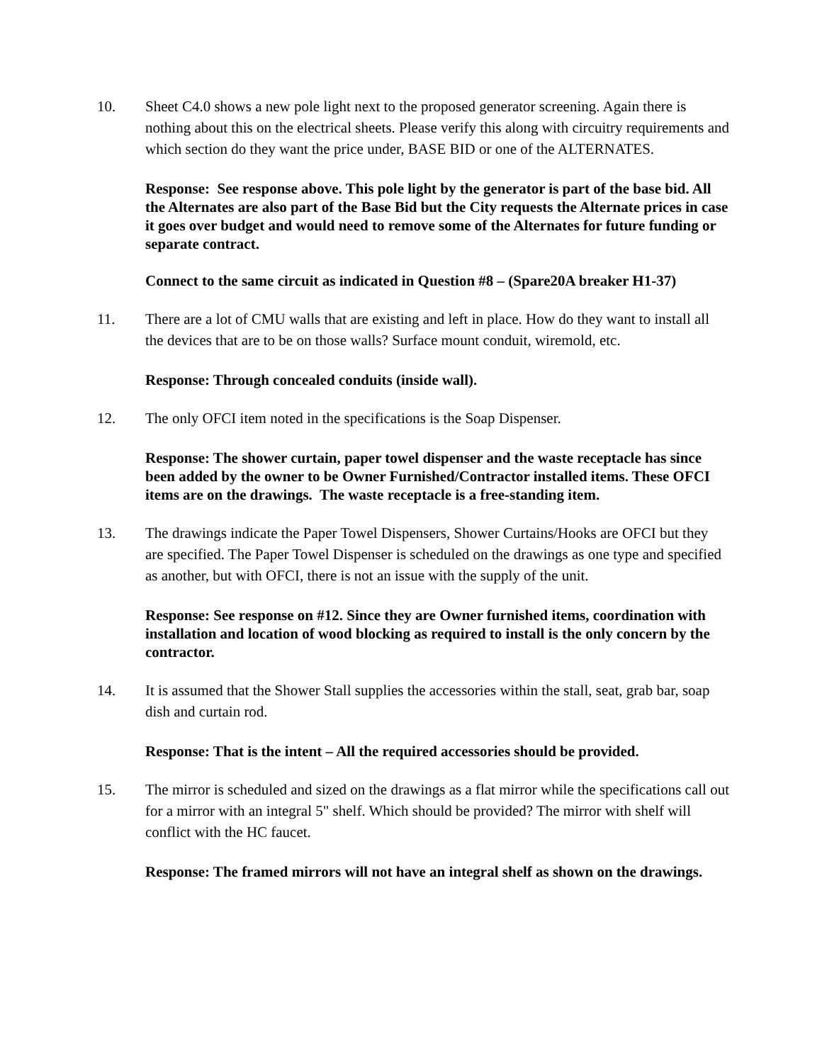10. Sheet C4.0 shows a new pole light next to the proposed generator screening. Again there is nothing about this on the electrical sheets. Please verify this along with circuitry requirements and which section do they want the price under, BASE BID or one of the ALTERNATES.
Response: See response above. This pole light by the generator is part of the base bid. All the Alternates are also part of the Base Bid but the City requests the Alternate prices in case it goes over budget and would need to remove some of the Alternates for future funding or separate contract.
Connect to the same circuit as indicated in Question #8 – (Spare20A breaker H1-37)
11. There are a lot of CMU walls that are existing and left in place. How do they want to install all the devices that are to be on those walls? Surface mount conduit, wiremold, etc.
Response: Through concealed conduits (inside wall).
12. The only OFCI item noted in the specifications is the Soap Dispenser.
Response: The shower curtain, paper towel dispenser and the waste receptacle has since been added by the owner to be Owner Furnished/Contractor installed items. These OFCI items are on the drawings. The waste receptacle is a free-standing item.
13. The drawings indicate the Paper Towel Dispensers, Shower Curtains/Hooks are OFCI but they are specified. The Paper Towel Dispenser is scheduled on the drawings as one type and specified as another, but with OFCI, there is not an issue with the supply of the unit.
Response: See response on #12. Since they are Owner furnished items, coordination with installation and location of wood blocking as required to install is the only concern by the contractor.
14. It is assumed that the Shower Stall supplies the accessories within the stall, seat, grab bar, soap dish and curtain rod.
Response: That is the intent – All the required accessories should be provided.
15. The mirror is scheduled and sized on the drawings as a flat mirror while the specifications call out for a mirror with an integral 5" shelf. Which should be provided? The mirror with shelf will conflict with the HC faucet.
Response: The framed mirrors will not have an integral shelf as shown on the drawings.